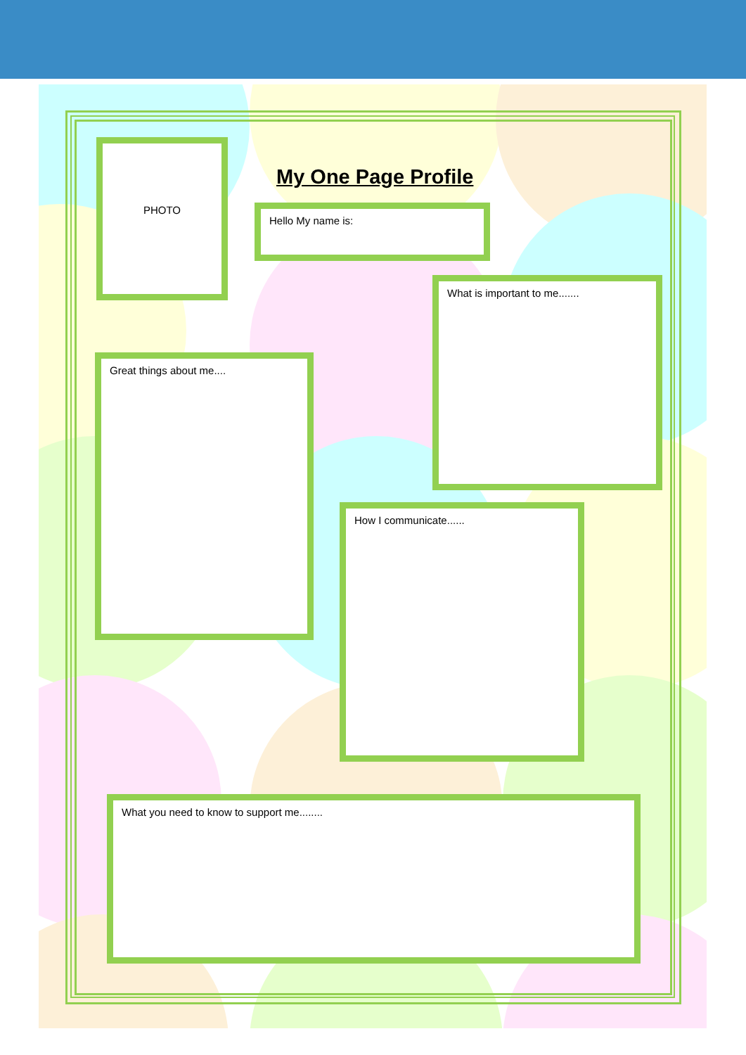PHOTO
My One Page Profile
Hello My name is:
What is important to me.......
Great things about me....
How I communicate......
What you need to know to support me........